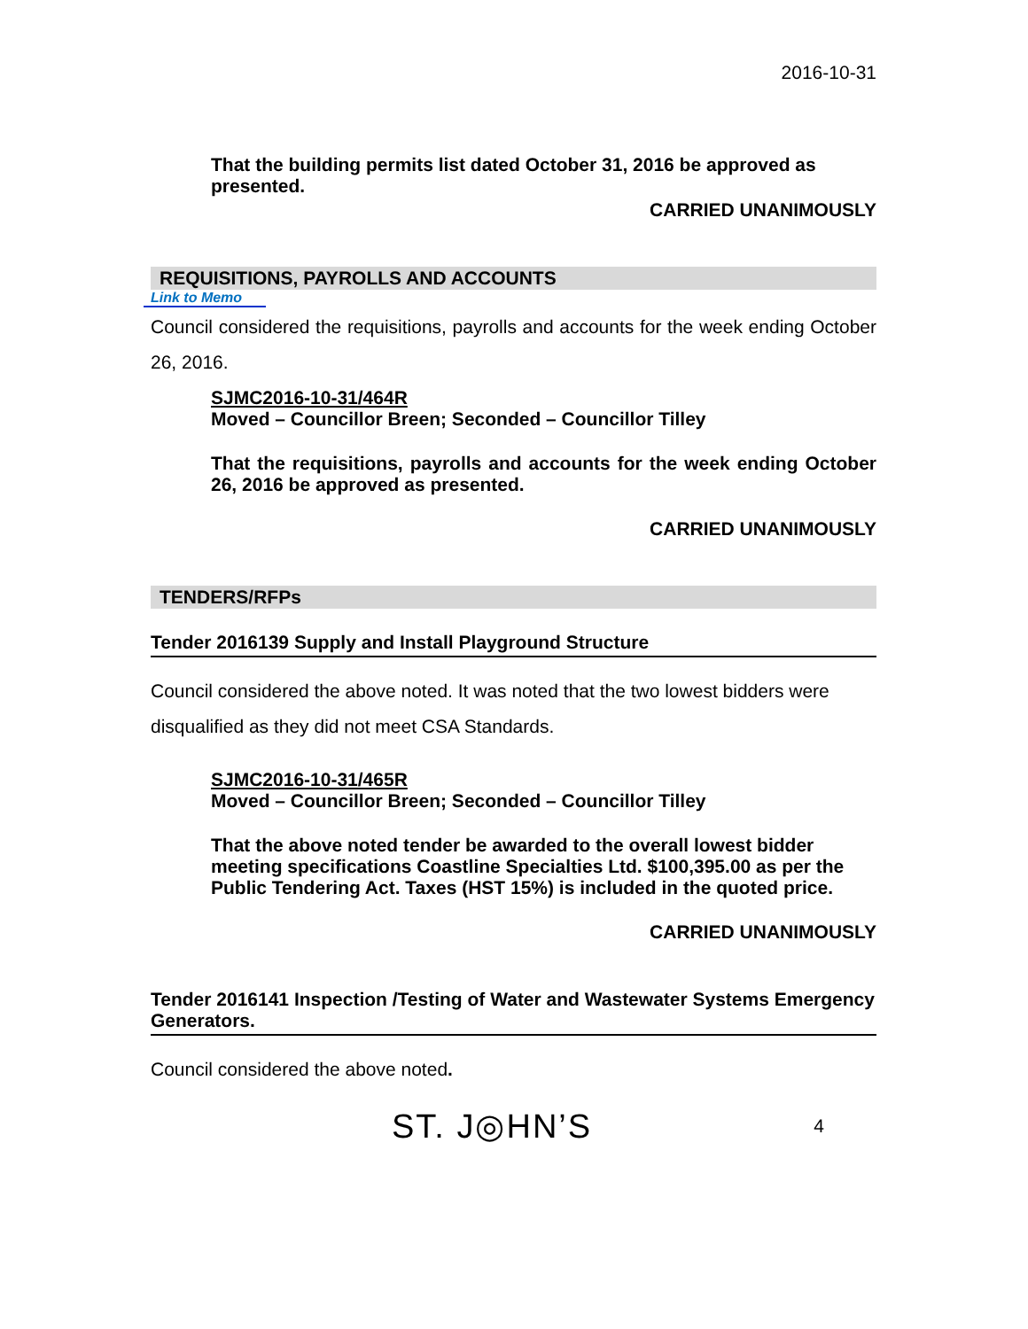2016-10-31
That the building permits list dated October 31, 2016 be approved as presented.
CARRIED UNANIMOUSLY
REQUISITIONS, PAYROLLS AND ACCOUNTS
Link to Memo
Council considered the requisitions, payrolls and accounts for the week ending October 26, 2016.
SJMC2016-10-31/464R
Moved – Councillor Breen; Seconded – Councillor Tilley
That the requisitions, payrolls and accounts for the week ending October 26, 2016 be approved as presented.
CARRIED UNANIMOUSLY
TENDERS/RFPs
Tender 2016139 Supply and Install Playground Structure
Council considered the above noted. It was noted that the two lowest bidders were disqualified as they did not meet CSA Standards.
SJMC2016-10-31/465R
Moved – Councillor Breen; Seconded – Councillor Tilley
That the above noted tender be awarded to the overall lowest bidder meeting specifications Coastline Specialties Ltd. $100,395.00 as per the Public Tendering Act. Taxes (HST 15%) is included in the quoted price.
CARRIED UNANIMOUSLY
Tender 2016141 Inspection /Testing of Water and Wastewater Systems Emergency Generators.
Council considered the above noted.
ST. J◎HN’S 4